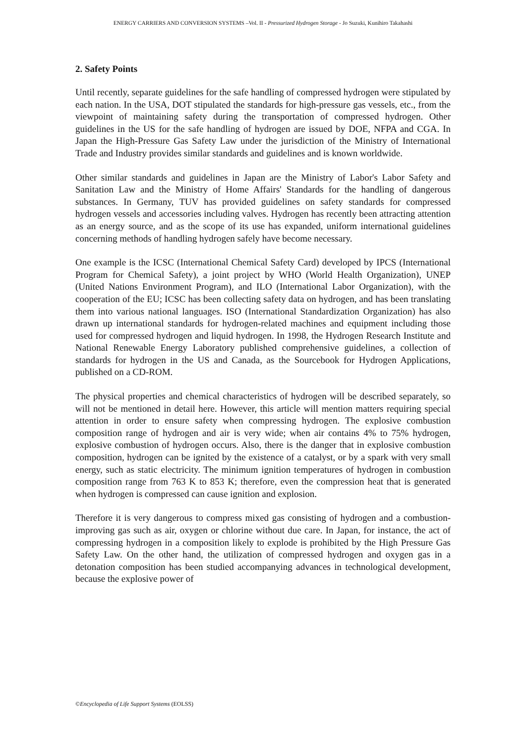ENERGY CARRIERS AND CONVERSION SYSTEMS –Vol. II - Pressurized Hydrogen Storage - Jo Suzuki, Kunihiro Takahashi
2. Safety Points
Until recently, separate guidelines for the safe handling of compressed hydrogen were stipulated by each nation. In the USA, DOT stipulated the standards for high-pressure gas vessels, etc., from the viewpoint of maintaining safety during the transportation of compressed hydrogen. Other guidelines in the US for the safe handling of hydrogen are issued by DOE, NFPA and CGA. In Japan the High-Pressure Gas Safety Law under the jurisdiction of the Ministry of International Trade and Industry provides similar standards and guidelines and is known worldwide.
Other similar standards and guidelines in Japan are the Ministry of Labor's Labor Safety and Sanitation Law and the Ministry of Home Affairs' Standards for the handling of dangerous substances. In Germany, TUV has provided guidelines on safety standards for compressed hydrogen vessels and accessories including valves. Hydrogen has recently been attracting attention as an energy source, and as the scope of its use has expanded, uniform international guidelines concerning methods of handling hydrogen safely have become necessary.
One example is the ICSC (International Chemical Safety Card) developed by IPCS (International Program for Chemical Safety), a joint project by WHO (World Health Organization), UNEP (United Nations Environment Program), and ILO (International Labor Organization), with the cooperation of the EU; ICSC has been collecting safety data on hydrogen, and has been translating them into various national languages. ISO (International Standardization Organization) has also drawn up international standards for hydrogen-related machines and equipment including those used for compressed hydrogen and liquid hydrogen. In 1998, the Hydrogen Research Institute and National Renewable Energy Laboratory published comprehensive guidelines, a collection of standards for hydrogen in the US and Canada, as the Sourcebook for Hydrogen Applications, published on a CD-ROM.
The physical properties and chemical characteristics of hydrogen will be described separately, so will not be mentioned in detail here. However, this article will mention matters requiring special attention in order to ensure safety when compressing hydrogen. The explosive combustion composition range of hydrogen and air is very wide; when air contains 4% to 75% hydrogen, explosive combustion of hydrogen occurs. Also, there is the danger that in explosive combustion composition, hydrogen can be ignited by the existence of a catalyst, or by a spark with very small energy, such as static electricity. The minimum ignition temperatures of hydrogen in combustion composition range from 763 K to 853 K; therefore, even the compression heat that is generated when hydrogen is compressed can cause ignition and explosion.
Therefore it is very dangerous to compress mixed gas consisting of hydrogen and a combustion-improving gas such as air, oxygen or chlorine without due care. In Japan, for instance, the act of compressing hydrogen in a composition likely to explode is prohibited by the High Pressure Gas Safety Law. On the other hand, the utilization of compressed hydrogen and oxygen gas in a detonation composition has been studied accompanying advances in technological development, because the explosive power of
©Encyclopedia of Life Support Systems (EOLSS)